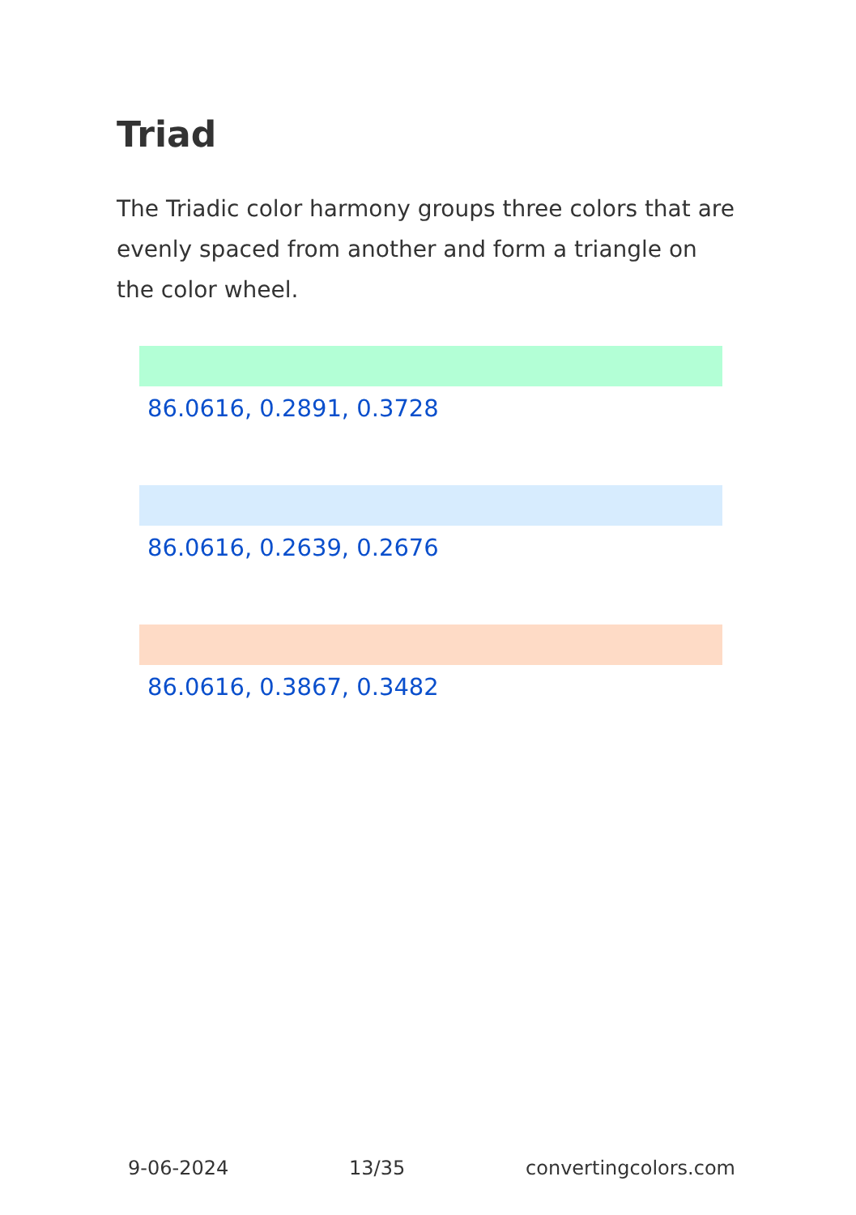Triad
The Triadic color harmony groups three colors that are evenly spaced from another and form a triangle on the color wheel.
86.0616, 0.2891, 0.3728
86.0616, 0.2639, 0.2676
86.0616, 0.3867, 0.3482
9-06-2024 13/35 convertingcolors.com